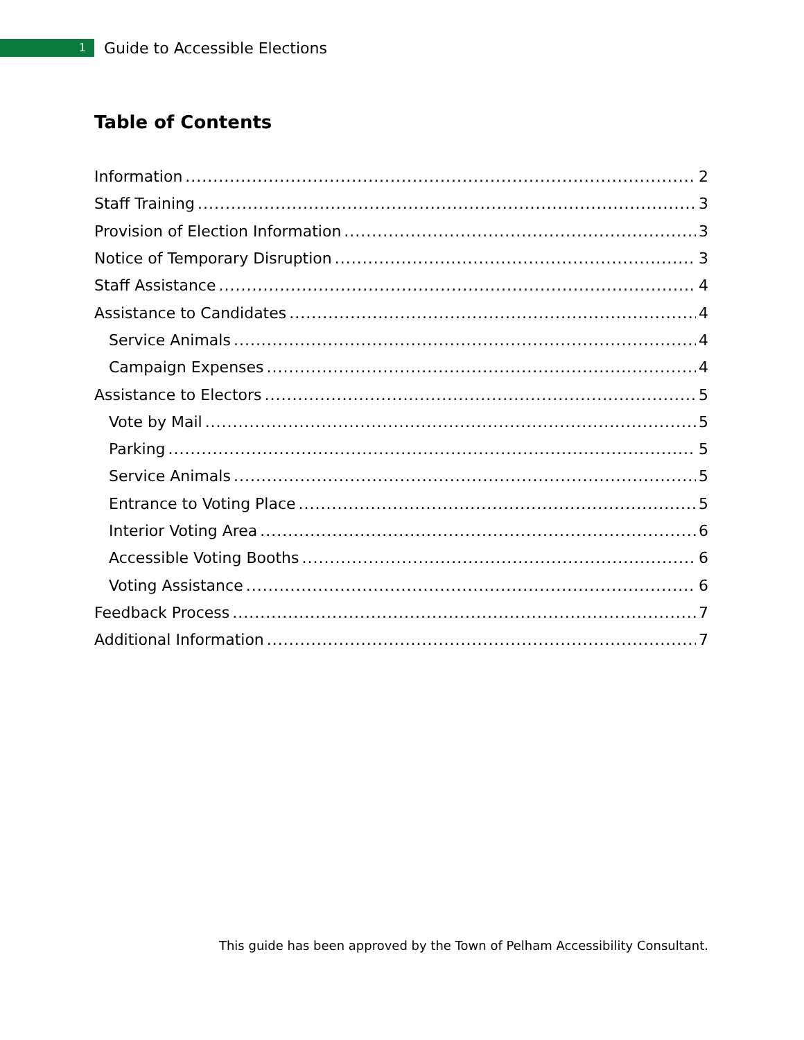1
Guide to Accessible Elections
Table of Contents
Information 2
Staff Training 3
Provision of Election Information 3
Notice of Temporary Disruption 3
Staff Assistance 4
Assistance to Candidates 4
Service Animals 4
Campaign Expenses 4
Assistance to Electors 5
Vote by Mail 5
Parking 5
Service Animals 5
Entrance to Voting Place 5
Interior Voting Area 6
Accessible Voting Booths 6
Voting Assistance 6
Feedback Process 7
Additional Information 7
This guide has been approved by the Town of Pelham Accessibility Consultant.